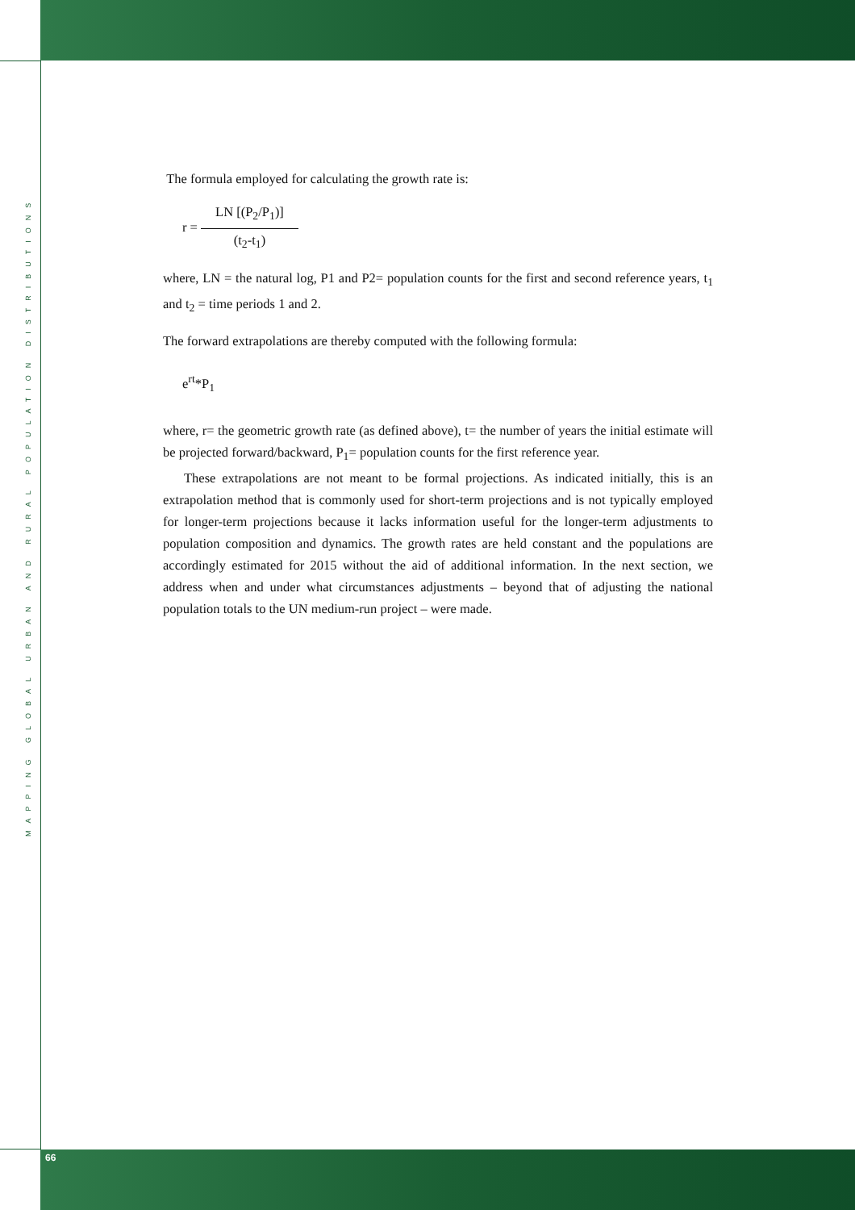MAPPING GLOBAL URBAN AND RURAL POPULATION DISTRIBUTIONS
The formula employed for calculating the growth rate is:
r = LN [(P<sub>2</sub>/P<sub>1</sub>)] (t<sub>2</sub>-t<sub>1</sub>)
where, LN = the natural log, P1 and P2= population counts for the first and second reference years, t<sub>1</sub> and t<sub>2</sub> = time periods 1 and 2.
The forward extrapolations are thereby computed with the following formula:
e<sup>rt</sup>*P<sub>1</sub>
where, r= the geometric growth rate (as defined above), t= the number of years the initial estimate will be projected forward/backward, P<sub>1</sub>= population counts for the first reference year.
These extrapolations are not meant to be formal projections. As indicated initially, this is an extrapolation method that is commonly used for short-term projections and is not typically employed for longer-term projections because it lacks information useful for the longer-term adjustments to population composition and dynamics. The growth rates are held constant and the populations are accordingly estimated for 2015 without the aid of additional information. In the next section, we address when and under what circumstances adjustments – beyond that of adjusting the national population totals to the UN medium-run project – were made.
66